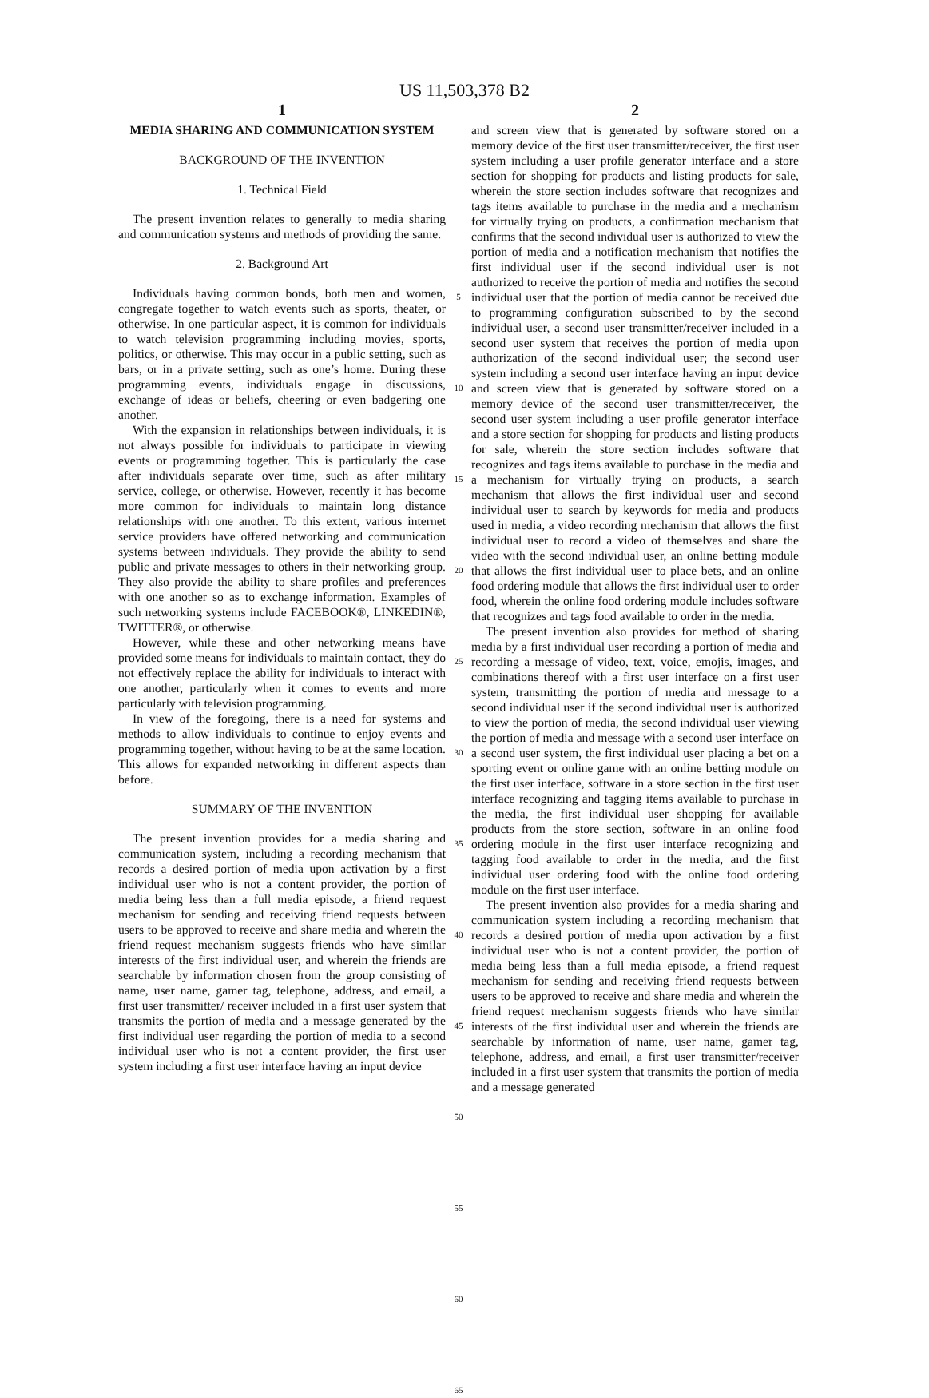US 11,503,378 B2
1
MEDIA SHARING AND COMMUNICATION SYSTEM
BACKGROUND OF THE INVENTION
1. Technical Field
The present invention relates to generally to media sharing and communication systems and methods of providing the same.
2. Background Art
Individuals having common bonds, both men and women, congregate together to watch events such as sports, theater, or otherwise. In one particular aspect, it is common for individuals to watch television programming including movies, sports, politics, or otherwise. This may occur in a public setting, such as bars, or in a private setting, such as one’s home. During these programming events, individuals engage in discussions, exchange of ideas or beliefs, cheering or even badgering one another.
With the expansion in relationships between individuals, it is not always possible for individuals to participate in viewing events or programming together. This is particularly the case after individuals separate over time, such as after military service, college, or otherwise. However, recently it has become more common for individuals to maintain long distance relationships with one another. To this extent, various internet service providers have offered networking and communication systems between individuals. They provide the ability to send public and private messages to others in their networking group. They also provide the ability to share profiles and preferences with one another so as to exchange information. Examples of such networking systems include FACEBOOK®, LINKEDIN®, TWITTER®, or otherwise.
However, while these and other networking means have provided some means for individuals to maintain contact, they do not effectively replace the ability for individuals to interact with one another, particularly when it comes to events and more particularly with television programming.
In view of the foregoing, there is a need for systems and methods to allow individuals to continue to enjoy events and programming together, without having to be at the same location. This allows for expanded networking in different aspects than before.
SUMMARY OF THE INVENTION
The present invention provides for a media sharing and communication system, including a recording mechanism that records a desired portion of media upon activation by a first individual user who is not a content provider, the portion of media being less than a full media episode, a friend request mechanism for sending and receiving friend requests between users to be approved to receive and share media and wherein the friend request mechanism suggests friends who have similar interests of the first individual user, and wherein the friends are searchable by information chosen from the group consisting of name, user name, gamer tag, telephone, address, and email, a first user transmitter/ receiver included in a first user system that transmits the portion of media and a message generated by the first individual user regarding the portion of media to a second individual user who is not a content provider, the first user system including a first user interface having an input device
5
10
15
20
25
30
35
40
45
50
55
60
65
2
and screen view that is generated by software stored on a memory device of the first user transmitter/receiver, the first user system including a user profile generator interface and a store section for shopping for products and listing products for sale, wherein the store section includes software that recognizes and tags items available to purchase in the media and a mechanism for virtually trying on products, a confirmation mechanism that confirms that the second individual user is authorized to view the portion of media and a notification mechanism that notifies the first individual user if the second individual user is not authorized to receive the portion of media and notifies the second individual user that the portion of media cannot be received due to programming configuration subscribed to by the second individual user, a second user transmitter/receiver included in a second user system that receives the portion of media upon authorization of the second individual user; the second user system including a second user interface having an input device and screen view that is generated by software stored on a memory device of the second user transmitter/receiver, the second user system including a user profile generator interface and a store section for shopping for products and listing products for sale, wherein the store section includes software that recognizes and tags items available to purchase in the media and a mechanism for virtually trying on products, a search mechanism that allows the first individual user and second individual user to search by keywords for media and products used in media, a video recording mechanism that allows the first individual user to record a video of themselves and share the video with the second individual user, an online betting module that allows the first individual user to place bets, and an online food ordering module that allows the first individual user to order food, wherein the online food ordering module includes software that recognizes and tags food available to order in the media.
The present invention also provides for method of sharing media by a first individual user recording a portion of media and recording a message of video, text, voice, emojis, images, and combinations thereof with a first user interface on a first user system, transmitting the portion of media and message to a second individual user if the second individual user is authorized to view the portion of media, the second individual user viewing the portion of media and message with a second user interface on a second user system, the first individual user placing a bet on a sporting event or online game with an online betting module on the first user interface, software in a store section in the first user interface recognizing and tagging items available to purchase in the media, the first individual user shopping for available products from the store section, software in an online food ordering module in the first user interface recognizing and tagging food available to order in the media, and the first individual user ordering food with the online food ordering module on the first user interface.
The present invention also provides for a media sharing and communication system including a recording mechanism that records a desired portion of media upon activation by a first individual user who is not a content provider, the portion of media being less than a full media episode, a friend request mechanism for sending and receiving friend requests between users to be approved to receive and share media and wherein the friend request mechanism suggests friends who have similar interests of the first individual user and wherein the friends are searchable by information of name, user name, gamer tag, telephone, address, and email, a first user transmitter/receiver included in a first user system that transmits the portion of media and a message generated